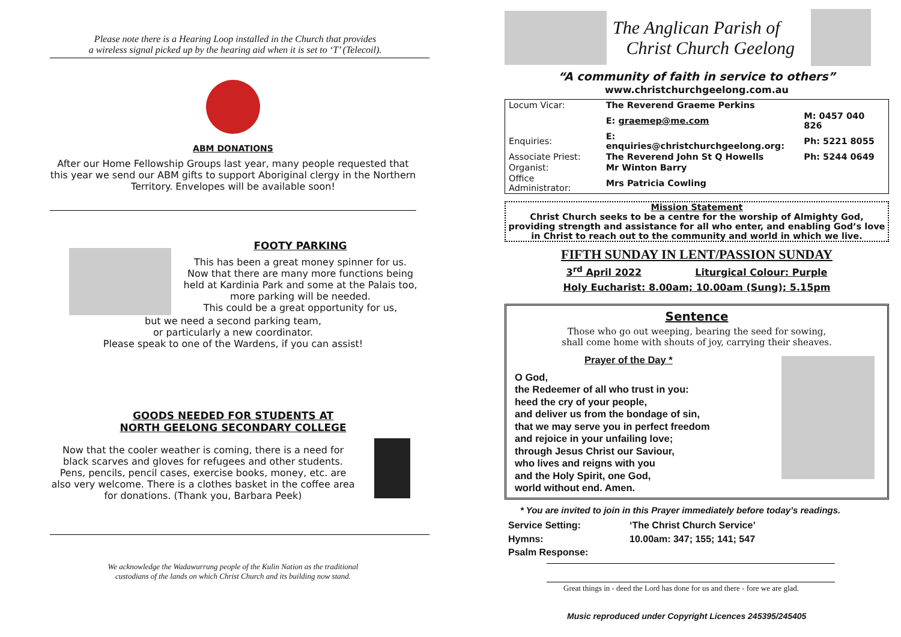Please note there is a Hearing Loop installed in the Church that provides
a wireless signal picked up by the hearing aid when it is set to ‘T’ (Telecoil).
ABM DONATIONS
After our Home Fellowship Groups last year, many people requested that this year we send our ABM gifts to support Aboriginal clergy in the Northern Territory. Envelopes will be available soon!
FOOTY PARKING
This has been a great money spinner for us. Now that there are many more functions being held at Kardinia Park and some at the Palais too, more parking will be needed.
This could be a great opportunity for us,
but we need a second parking team,
or particularly a new coordinator.
Please speak to one of the Wardens, if you can assist!
GOODS NEEDED FOR STUDENTS AT
NORTH GEELONG SECONDARY COLLEGE
Now that the cooler weather is coming, there is a need for black scarves and gloves for refugees and other students. Pens, pencils, pencil cases, exercise books, money, etc. are also very welcome. There is a clothes basket in the coffee area for donations. (Thank you, Barbara Peek)
We acknowledge the Wadawurrung people of the Kulin Nation as the traditional
custodians of the lands on which Christ Church and its building now stand.
The Anglican Parish of
Christ Church Geelong
“A community of faith in service to others”
www.christchurchgeelong.com.au
| Locum Vicar: | The Reverend Graeme Perkins | |
| | E: graemep@me.com | M: 0457 040 826 |
| Enquiries: | E: enquiries@christchurchgeelong.org: | Ph: 5221 8055 |
| Associate Priest: | The Reverend John St Q Howells | Ph: 5244 0649 |
| Organist: | Mr Winton Barry | |
| Office Administrator: | Mrs Patricia Cowling | |
Mission Statement
Christ Church seeks to be a centre for the worship of Almighty God, providing strength and assistance for all who enter, and enabling God’s love in Christ to reach out to the community and world in which we live.
FIFTH SUNDAY IN LENT/PASSION SUNDAY
3<sup>rd</sup> April 2022 Liturgical Colour: Purple
Holy Eucharist: 8.00am; 10.00am (Sung); 5.15pm
Sentence
Those who go out weeping, bearing the seed for sowing,
shall come home with shouts of joy, carrying their sheaves.
Prayer of the Day *
O God,
the Redeemer of all who trust in you:
heed the cry of your people,
and deliver us from the bondage of sin,
that we may serve you in perfect freedom
and rejoice in your unfailing love;
through Jesus Christ our Saviour,
who lives and reigns with you
and the Holy Spirit, one God,
world without end. Amen.
* You are invited to join in this Prayer immediately before today’s readings.
| Service Setting: | ‘The Christ Church Service’ |
| Hymns: | 10.00am: 347; 155; 141; 547 |
| Psalm Response: | |
Great things in - deed the Lord has done for us and there - fore we are glad.
Music reproduced under Copyright Licences 245395/245405